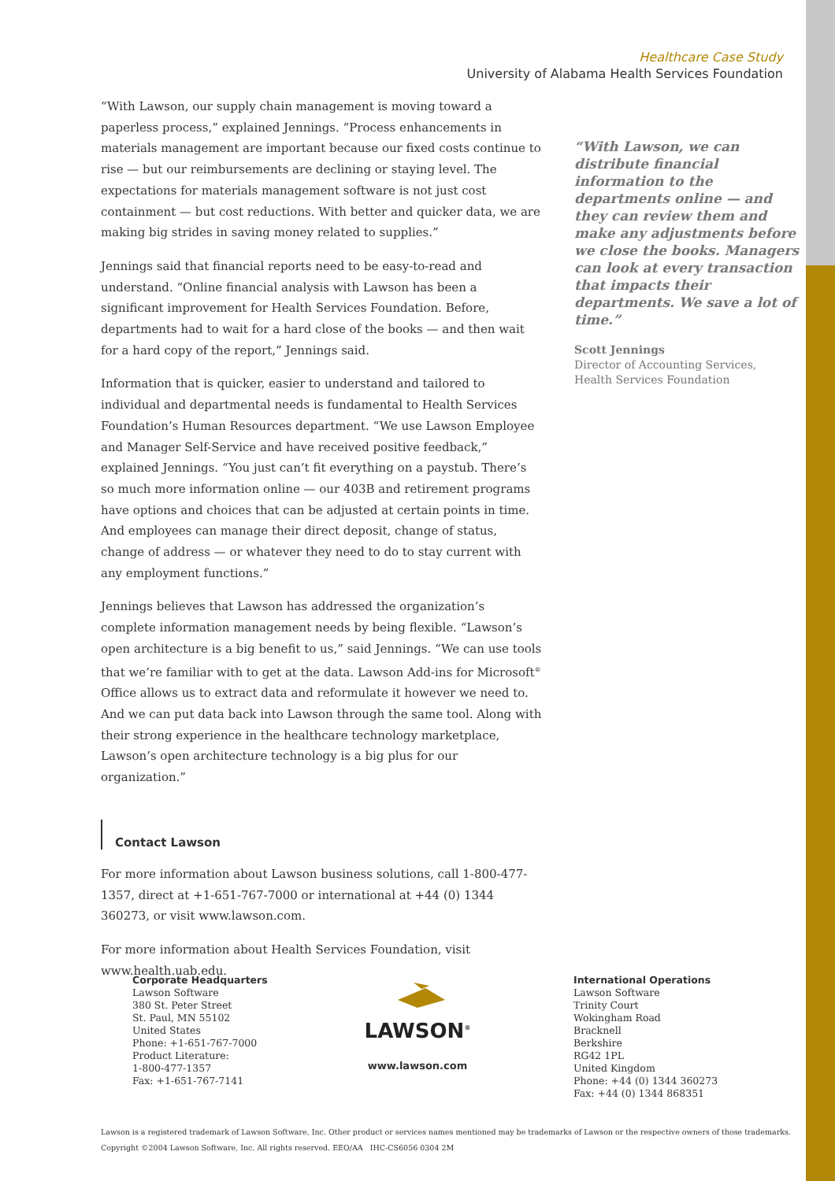Healthcare Case Study
University of Alabama Health Services Foundation
“With Lawson, our supply chain management is moving toward a paperless process,” explained Jennings. “Process enhancements in materials management are important because our fixed costs continue to rise — but our reimbursements are declining or staying level. The expectations for materials management software is not just cost containment — but cost reductions. With better and quicker data, we are making big strides in saving money related to supplies.”
Jennings said that financial reports need to be easy-to-read and understand. “Online financial analysis with Lawson has been a significant improvement for Health Services Foundation. Before, departments had to wait for a hard close of the books — and then wait for a hard copy of the report,” Jennings said.
Information that is quicker, easier to understand and tailored to individual and departmental needs is fundamental to Health Services Foundation’s Human Resources department. “We use Lawson Employee and Manager Self-Service and have received positive feedback,” explained Jennings. “You just can’t fit everything on a paystub. There’s so much more information online — our 403B and retirement programs have options and choices that can be adjusted at certain points in time. And employees can manage their direct deposit, change of status, change of address — or whatever they need to do to stay current with any employment functions.”
Jennings believes that Lawson has addressed the organization’s complete information management needs by being flexible. “Lawson’s open architecture is a big benefit to us,” said Jennings. “We can use tools that we’re familiar with to get at the data. Lawson Add-ins for Microsoft<sup>®</sup> Office allows us to extract data and reformulate it however we need to. And we can put data back into Lawson through the same tool. Along with their strong experience in the healthcare technology marketplace, Lawson’s open architecture technology is a big plus for our organization.”
Contact Lawson
For more information about Lawson business solutions, call 1-800-477-1357, direct at +1-651-767-7000 or international at +44 (0) 1344 360273, or visit www.lawson.com.
For more information about Health Services Foundation, visit www.health.uab.edu.
“With Lawson, we can distribute financial information to the departments online — and they can review them and make any adjustments before we close the books. Managers can look at every transaction that impacts their departments. We save a lot of time.”
Scott Jennings
Director of Accounting Services,
Health Services Foundation
Corporate Headquarters
Lawson Software
380 St. Peter Street
St. Paul, MN 55102
United States
Phone: +1-651-767-7000
Product Literature:
1-800-477-1357
Fax: +1-651-767-7141
LAWSON<sup>®</sup>
www.lawson.com
International Operations
Lawson Software
Trinity Court
Wokingham Road
Bracknell
Berkshire
RG42 1PL
United Kingdom
Phone: +44 (0) 1344 360273
Fax: +44 (0) 1344 868351
Lawson is a registered trademark of Lawson Software, Inc. Other product or services names mentioned may be trademarks of Lawson or the respective owners of those trademarks.
Copyright ©2004 Lawson Software, Inc. All rights reserved. EEO/AA IHC-CS6056 0304 2M